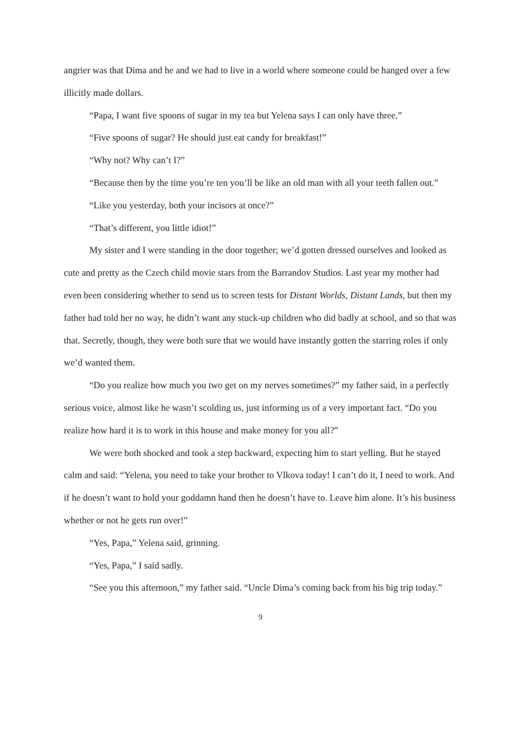angrier was that Dima and he and we had to live in a world where someone could be hanged over a few illicitly made dollars.
“Papa, I want five spoons of sugar in my tea but Yelena says I can only have three.”
“Five spoons of sugar? He should just eat candy for breakfast!”
“Why not? Why can’t I?”
“Because then by the time you’re ten you’ll be like an old man with all your teeth fallen out.”
“Like you yesterday, both your incisors at once?”
“That’s different, you little idiot!”
My sister and I were standing in the door together; we’d gotten dressed ourselves and looked as cute and pretty as the Czech child movie stars from the Barrandov Studios. Last year my mother had even been considering whether to send us to screen tests for Distant Worlds, Distant Lands, but then my father had told her no way, he didn’t want any stuck-up children who did badly at school, and so that was that. Secretly, though, they were both sure that we would have instantly gotten the starring roles if only we’d wanted them.
“Do you realize how much you two get on my nerves sometimes?” my father said, in a perfectly serious voice, almost like he wasn’t scolding us, just informing us of a very important fact. “Do you realize how hard it is to work in this house and make money for you all?”
We were both shocked and took a step backward, expecting him to start yelling. But he stayed calm and said: “Yelena, you need to take your brother to Vlkova today! I can’t do it, I need to work. And if he doesn’t want to hold your goddamn hand then he doesn’t have to. Leave him alone. It’s his business whether or not he gets run over!”
“Yes, Papa,” Yelena said, grinning.
“Yes, Papa,” I said sadly.
“See you this afternoon,” my father said. “Uncle Dima’s coming back from his big trip today.”
9